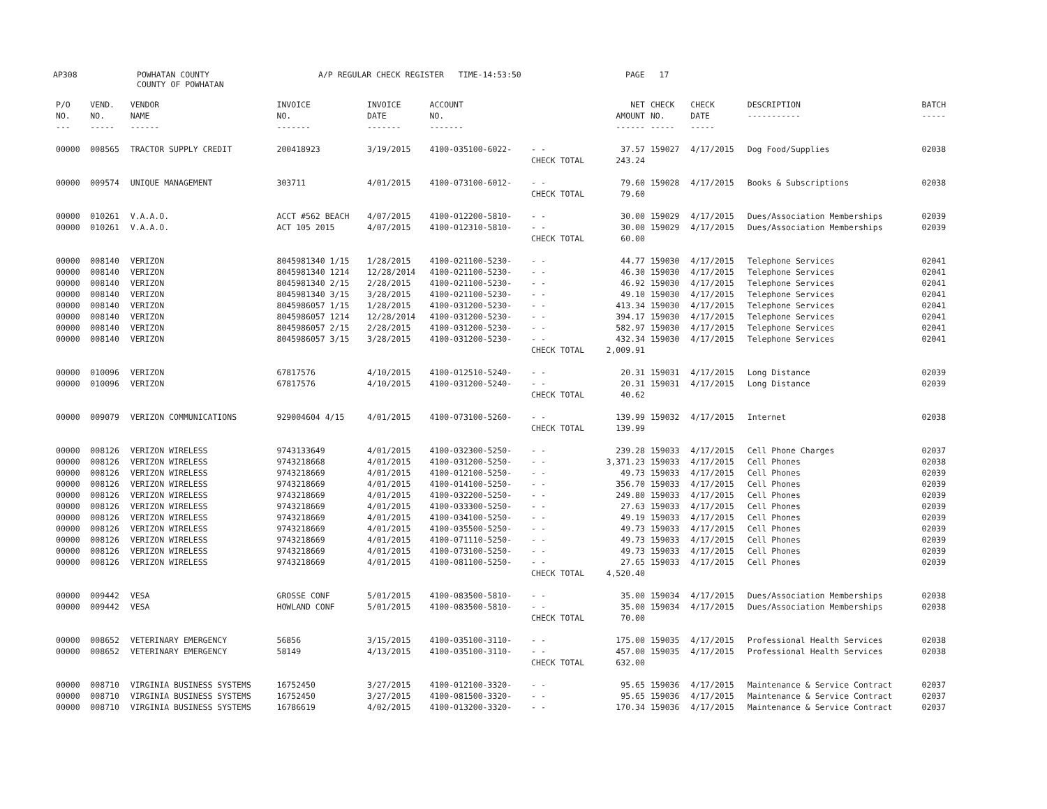AP308 POWHATAN COUNTY
COUNTY OF POWHATAN A/P REGULAR CHECK REGISTER TIME-14:53:50 PAGE 17
| P/O NO. --- | VEND. NO. ----- | VENDOR NAME ------ | INVOICE NO. ------- | INVOICE DATE ------- | ACCOUNT NO. ------- | | NET AMOUNT ------ | CHECK NO. ----- | CHECK DATE ----- | DESCRIPTION ----------- | BATCH ----- |
| --- | --- | --- | --- | --- | --- | --- | --- | --- | --- | --- | --- |
| 00000 | 008565 | TRACTOR SUPPLY CREDIT | 200418923 | 3/19/2015 | 4100-035100-6022- | - - | 37.57 | 159027 | 4/17/2015 | Dog Food/Supplies | 02038 |
| | | | | | | CHECK TOTAL | 243.24 | | | | |
| 00000 | 009574 | UNIQUE MANAGEMENT | 303711 | 4/01/2015 | 4100-073100-6012- | - - | 79.60 | 159028 | 4/17/2015 | Books & Subscriptions | 02038 |
| | | | | | | CHECK TOTAL | 79.60 | | | | |
| 00000 | 010261 | V.A.A.O. | ACCT #562 BEACH | 4/07/2015 | 4100-012200-5810- | - - | 30.00 | 159029 | 4/17/2015 | Dues/Association Memberships | 02039 |
| 00000 | 010261 | V.A.A.O. | ACT 105 2015 | 4/07/2015 | 4100-012310-5810- | - - | 30.00 | 159029 | 4/17/2015 | Dues/Association Memberships | 02039 |
| | | | | | | CHECK TOTAL | 60.00 | | | | |
| 00000 | 008140 | VERIZON | 8045981340 1/15 | 1/28/2015 | 4100-021100-5230- | - - | 44.77 | 159030 | 4/17/2015 | Telephone Services | 02041 |
| 00000 | 008140 | VERIZON | 8045981340 1214 | 12/28/2014 | 4100-021100-5230- | - - | 46.30 | 159030 | 4/17/2015 | Telephone Services | 02041 |
| 00000 | 008140 | VERIZON | 8045981340 2/15 | 2/28/2015 | 4100-021100-5230- | - - | 46.92 | 159030 | 4/17/2015 | Telephone Services | 02041 |
| 00000 | 008140 | VERIZON | 8045981340 3/15 | 3/28/2015 | 4100-021100-5230- | - - | 49.10 | 159030 | 4/17/2015 | Telephone Services | 02041 |
| 00000 | 008140 | VERIZON | 8045986057 1/15 | 1/28/2015 | 4100-031200-5230- | - - | 413.34 | 159030 | 4/17/2015 | Telephone Services | 02041 |
| 00000 | 008140 | VERIZON | 8045986057 1214 | 12/28/2014 | 4100-031200-5230- | - - | 394.17 | 159030 | 4/17/2015 | Telephone Services | 02041 |
| 00000 | 008140 | VERIZON | 8045986057 2/15 | 2/28/2015 | 4100-031200-5230- | - - | 582.97 | 159030 | 4/17/2015 | Telephone Services | 02041 |
| 00000 | 008140 | VERIZON | 8045986057 3/15 | 3/28/2015 | 4100-031200-5230- | - - | 432.34 | 159030 | 4/17/2015 | Telephone Services | 02041 |
| | | | | | | CHECK TOTAL | 2,009.91 | | | | |
| 00000 | 010096 | VERIZON | 67817576 | 4/10/2015 | 4100-012510-5240- | - - | 20.31 | 159031 | 4/17/2015 | Long Distance | 02039 |
| 00000 | 010096 | VERIZON | 67817576 | 4/10/2015 | 4100-031200-5240- | - - | 20.31 | 159031 | 4/17/2015 | Long Distance | 02039 |
| | | | | | | CHECK TOTAL | 40.62 | | | | |
| 00000 | 009079 | VERIZON COMMUNICATIONS | 929004604 4/15 | 4/01/2015 | 4100-073100-5260- | - - | 139.99 | 159032 | 4/17/2015 | Internet | 02038 |
| | | | | | | CHECK TOTAL | 139.99 | | | | |
| 00000 | 008126 | VERIZON WIRELESS | 9743133649 | 4/01/2015 | 4100-032300-5250- | - - | 239.28 | 159033 | 4/17/2015 | Cell Phone Charges | 02037 |
| 00000 | 008126 | VERIZON WIRELESS | 9743218668 | 4/01/2015 | 4100-031200-5250- | - - | 3,371.23 | 159033 | 4/17/2015 | Cell Phones | 02038 |
| 00000 | 008126 | VERIZON WIRELESS | 9743218669 | 4/01/2015 | 4100-012100-5250- | - - | 49.73 | 159033 | 4/17/2015 | Cell Phones | 02039 |
| 00000 | 008126 | VERIZON WIRELESS | 9743218669 | 4/01/2015 | 4100-014100-5250- | - - | 356.70 | 159033 | 4/17/2015 | Cell Phones | 02039 |
| 00000 | 008126 | VERIZON WIRELESS | 9743218669 | 4/01/2015 | 4100-032200-5250- | - - | 249.80 | 159033 | 4/17/2015 | Cell Phones | 02039 |
| 00000 | 008126 | VERIZON WIRELESS | 9743218669 | 4/01/2015 | 4100-033300-5250- | - - | 27.63 | 159033 | 4/17/2015 | Cell Phones | 02039 |
| 00000 | 008126 | VERIZON WIRELESS | 9743218669 | 4/01/2015 | 4100-034100-5250- | - - | 49.19 | 159033 | 4/17/2015 | Cell Phones | 02039 |
| 00000 | 008126 | VERIZON WIRELESS | 9743218669 | 4/01/2015 | 4100-035500-5250- | - - | 49.73 | 159033 | 4/17/2015 | Cell Phones | 02039 |
| 00000 | 008126 | VERIZON WIRELESS | 9743218669 | 4/01/2015 | 4100-071110-5250- | - - | 49.73 | 159033 | 4/17/2015 | Cell Phones | 02039 |
| 00000 | 008126 | VERIZON WIRELESS | 9743218669 | 4/01/2015 | 4100-073100-5250- | - - | 49.73 | 159033 | 4/17/2015 | Cell Phones | 02039 |
| 00000 | 008126 | VERIZON WIRELESS | 9743218669 | 4/01/2015 | 4100-081100-5250- | - - | 27.65 | 159033 | 4/17/2015 | Cell Phones | 02039 |
| | | | | | | CHECK TOTAL | 4,520.40 | | | | |
| 00000 | 009442 | VESA | GROSSE CONF | 5/01/2015 | 4100-083500-5810- | - - | 35.00 | 159034 | 4/17/2015 | Dues/Association Memberships | 02038 |
| 00000 | 009442 | VESA | HOWLAND CONF | 5/01/2015 | 4100-083500-5810- | - - | 35.00 | 159034 | 4/17/2015 | Dues/Association Memberships | 02038 |
| | | | | | | CHECK TOTAL | 70.00 | | | | |
| 00000 | 008652 | VETERINARY EMERGENCY | 56856 | 3/15/2015 | 4100-035100-3110- | - - | 175.00 | 159035 | 4/17/2015 | Professional Health Services | 02038 |
| 00000 | 008652 | VETERINARY EMERGENCY | 58149 | 4/13/2015 | 4100-035100-3110- | - - | 457.00 | 159035 | 4/17/2015 | Professional Health Services | 02038 |
| | | | | | | CHECK TOTAL | 632.00 | | | | |
| 00000 | 008710 | VIRGINIA BUSINESS SYSTEMS | 16752450 | 3/27/2015 | 4100-012100-3320- | - - | 95.65 | 159036 | 4/17/2015 | Maintenance & Service Contract | 02037 |
| 00000 | 008710 | VIRGINIA BUSINESS SYSTEMS | 16752450 | 3/27/2015 | 4100-081500-3320- | - - | 95.65 | 159036 | 4/17/2015 | Maintenance & Service Contract | 02037 |
| 00000 | 008710 | VIRGINIA BUSINESS SYSTEMS | 16786619 | 4/02/2015 | 4100-013200-3320- | - - | 170.34 | 159036 | 4/17/2015 | Maintenance & Service Contract | 02037 |